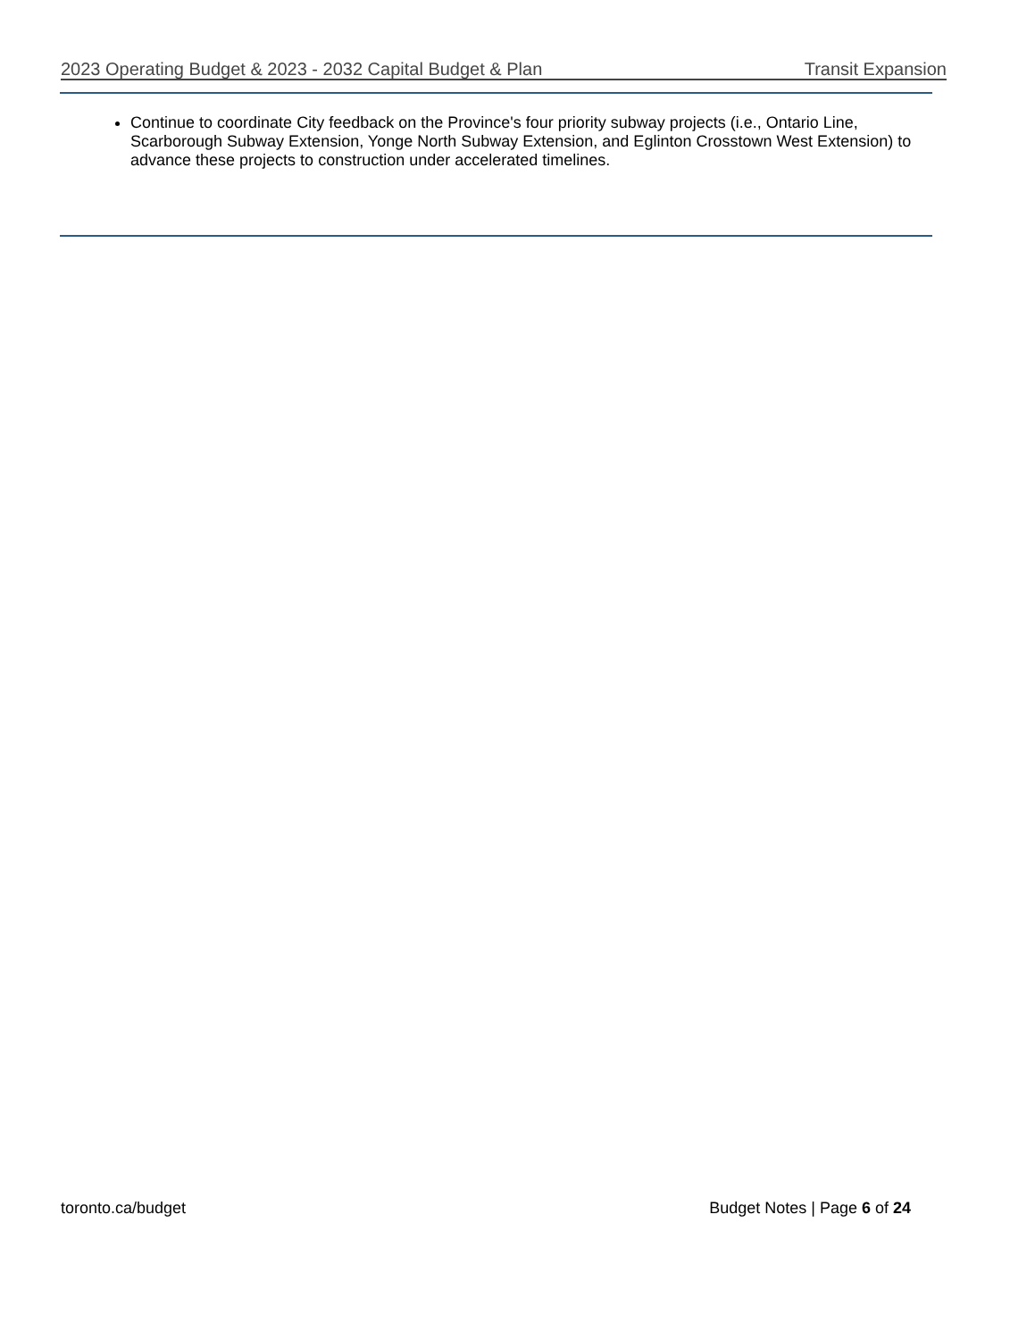2023 Operating Budget & 2023 - 2032 Capital Budget & Plan Transit Expansion
Continue to coordinate City feedback on the Province's four priority subway projects (i.e., Ontario Line, Scarborough Subway Extension, Yonge North Subway Extension, and Eglinton Crosstown West Extension) to advance these projects to construction under accelerated timelines.
toronto.ca/budget Budget Notes | Page 6 of 24